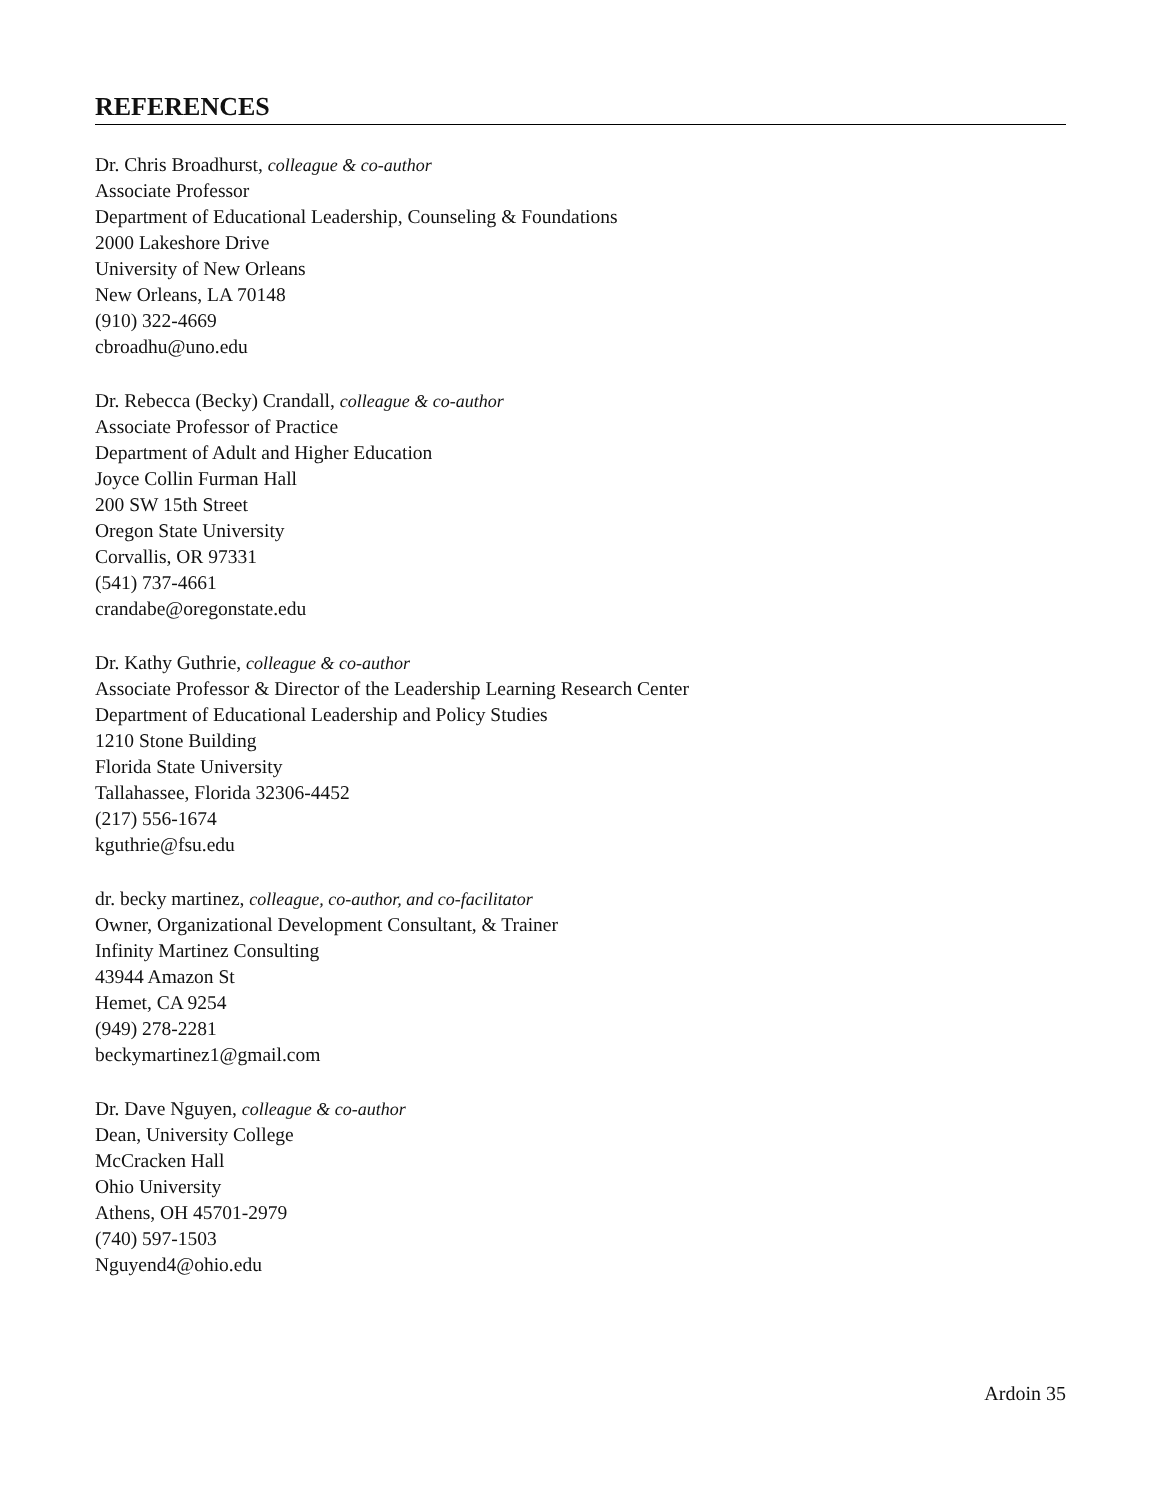REFERENCES
Dr. Chris Broadhurst, colleague & co-author
Associate Professor
Department of Educational Leadership, Counseling & Foundations
2000 Lakeshore Drive
University of New Orleans
New Orleans, LA 70148
(910) 322-4669
cbroadhu@uno.edu
Dr. Rebecca (Becky) Crandall, colleague & co-author
Associate Professor of Practice
Department of Adult and Higher Education
Joyce Collin Furman Hall
200 SW 15th Street
Oregon State University
Corvallis, OR 97331
(541) 737-4661
crandabe@oregonstate.edu
Dr. Kathy Guthrie, colleague & co-author
Associate Professor & Director of the Leadership Learning Research Center
Department of Educational Leadership and Policy Studies
1210 Stone Building
Florida State University
Tallahassee, Florida 32306-4452
(217) 556-1674
kguthrie@fsu.edu
dr. becky martinez, colleague, co-author, and co-facilitator
Owner, Organizational Development Consultant, & Trainer
Infinity Martinez Consulting
43944 Amazon St
Hemet, CA 9254
(949) 278-2281
beckymartinez1@gmail.com
Dr. Dave Nguyen, colleague & co-author
Dean, University College
McCracken Hall
Ohio University
Athens, OH 45701-2979
(740) 597-1503
Nguyend4@ohio.edu
Ardoin 35